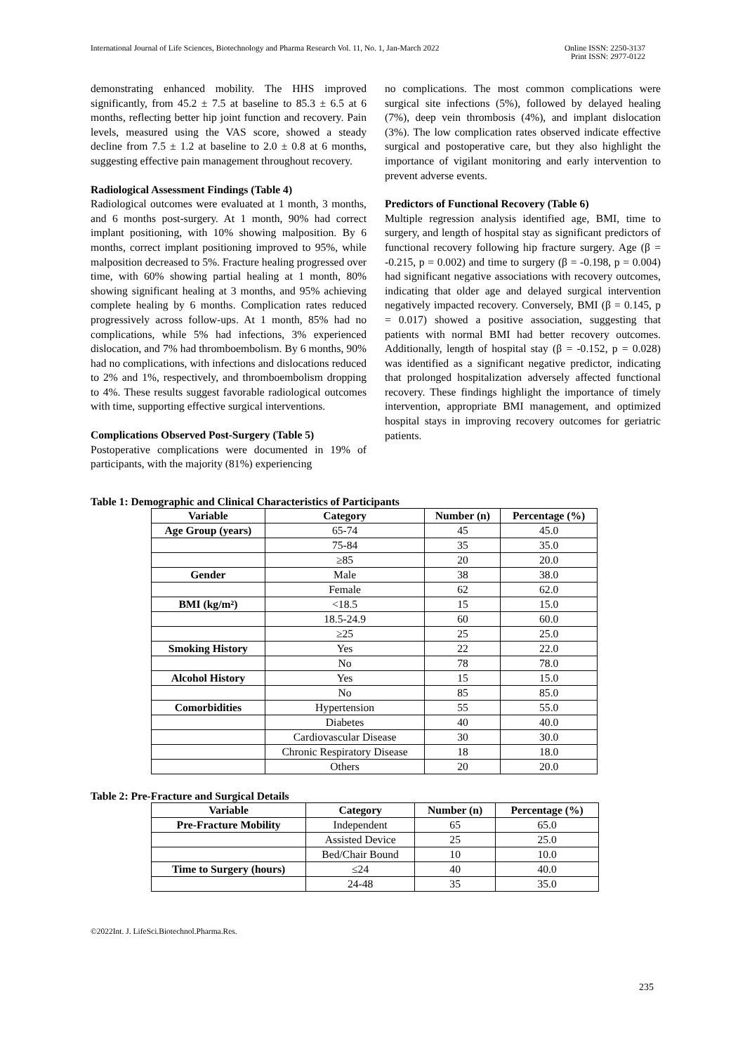International Journal of Life Sciences, Biotechnology and Pharma Research Vol. 11, No. 1, Jan-March 2022
Online ISSN: 2250-3137
Print ISSN: 2977-0122
demonstrating enhanced mobility. The HHS improved significantly, from 45.2 ± 7.5 at baseline to 85.3 ± 6.5 at 6 months, reflecting better hip joint function and recovery. Pain levels, measured using the VAS score, showed a steady decline from 7.5 ± 1.2 at baseline to 2.0 ± 0.8 at 6 months, suggesting effective pain management throughout recovery.
Radiological Assessment Findings (Table 4)
Radiological outcomes were evaluated at 1 month, 3 months, and 6 months post-surgery. At 1 month, 90% had correct implant positioning, with 10% showing malposition. By 6 months, correct implant positioning improved to 95%, while malposition decreased to 5%. Fracture healing progressed over time, with 60% showing partial healing at 1 month, 80% showing significant healing at 3 months, and 95% achieving complete healing by 6 months. Complication rates reduced progressively across follow-ups. At 1 month, 85% had no complications, while 5% had infections, 3% experienced dislocation, and 7% had thromboembolism. By 6 months, 90% had no complications, with infections and dislocations reduced to 2% and 1%, respectively, and thromboembolism dropping to 4%. These results suggest favorable radiological outcomes with time, supporting effective surgical interventions.
Complications Observed Post-Surgery (Table 5)
Postoperative complications were documented in 19% of participants, with the majority (81%) experiencing
no complications. The most common complications were surgical site infections (5%), followed by delayed healing (7%), deep vein thrombosis (4%), and implant dislocation (3%). The low complication rates observed indicate effective surgical and postoperative care, but they also highlight the importance of vigilant monitoring and early intervention to prevent adverse events.
Predictors of Functional Recovery (Table 6)
Multiple regression analysis identified age, BMI, time to surgery, and length of hospital stay as significant predictors of functional recovery following hip fracture surgery. Age (β = -0.215, p = 0.002) and time to surgery (β = -0.198, p = 0.004) had significant negative associations with recovery outcomes, indicating that older age and delayed surgical intervention negatively impacted recovery. Conversely, BMI (β = 0.145, p = 0.017) showed a positive association, suggesting that patients with normal BMI had better recovery outcomes. Additionally, length of hospital stay (β = -0.152, p = 0.028) was identified as a significant negative predictor, indicating that prolonged hospitalization adversely affected functional recovery. These findings highlight the importance of timely intervention, appropriate BMI management, and optimized hospital stays in improving recovery outcomes for geriatric patients.
Table 1: Demographic and Clinical Characteristics of Participants
| Variable | Category | Number (n) | Percentage (%) |
| --- | --- | --- | --- |
| Age Group (years) | 65-74 | 45 | 45.0 |
| | 75-84 | 35 | 35.0 |
| | ≥85 | 20 | 20.0 |
| Gender | Male | 38 | 38.0 |
| | Female | 62 | 62.0 |
| BMI (kg/m²) | <18.5 | 15 | 15.0 |
| | 18.5-24.9 | 60 | 60.0 |
| | ≥25 | 25 | 25.0 |
| Smoking History | Yes | 22 | 22.0 |
| | No | 78 | 78.0 |
| Alcohol History | Yes | 15 | 15.0 |
| | No | 85 | 85.0 |
| Comorbidities | Hypertension | 55 | 55.0 |
| | Diabetes | 40 | 40.0 |
| | Cardiovascular Disease | 30 | 30.0 |
| | Chronic Respiratory Disease | 18 | 18.0 |
| | Others | 20 | 20.0 |
Table 2: Pre-Fracture and Surgical Details
| Variable | Category | Number (n) | Percentage (%) |
| --- | --- | --- | --- |
| Pre-Fracture Mobility | Independent | 65 | 65.0 |
| | Assisted Device | 25 | 25.0 |
| | Bed/Chair Bound | 10 | 10.0 |
| Time to Surgery (hours) | ≤24 | 40 | 40.0 |
| | 24-48 | 35 | 35.0 |
©2022Int. J. LifeSci.Biotechnol.Pharma.Res.
235